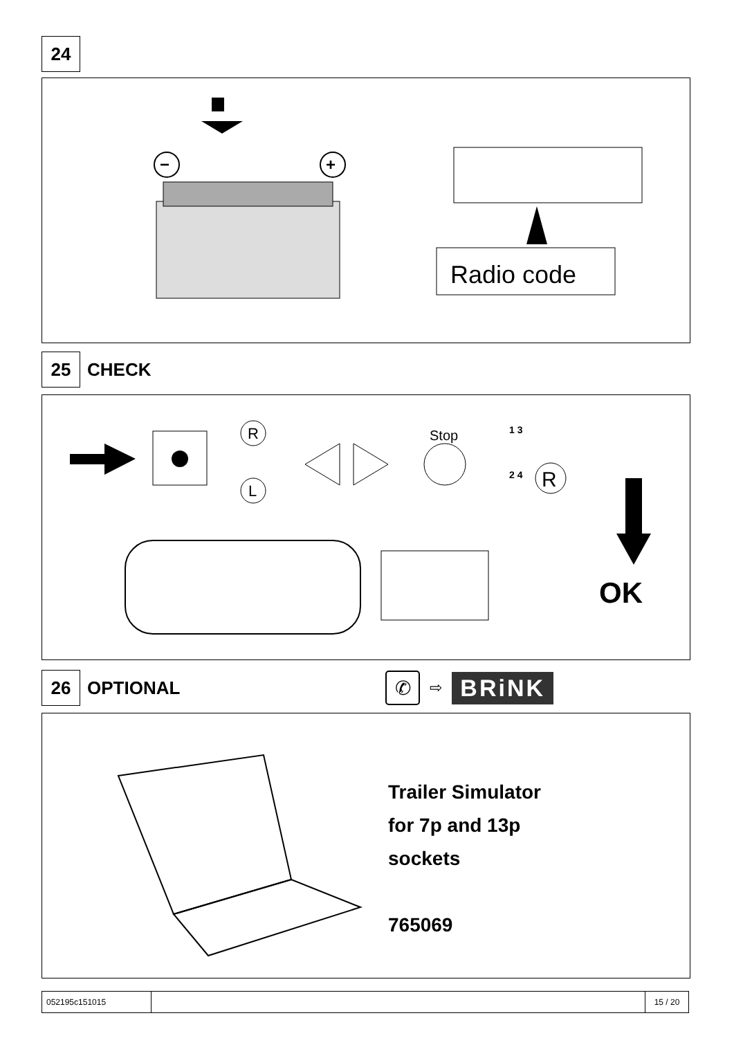24
−
+
Radio code
25
CHECK
R
L
Stop
1 3
2 4
R
OK
26
OPTIONAL
✆ ⇨ BRiNK
Trailer Simulator
for 7p and 13p
sockets
765069
| 052195c151015 | | 15 / 20 |